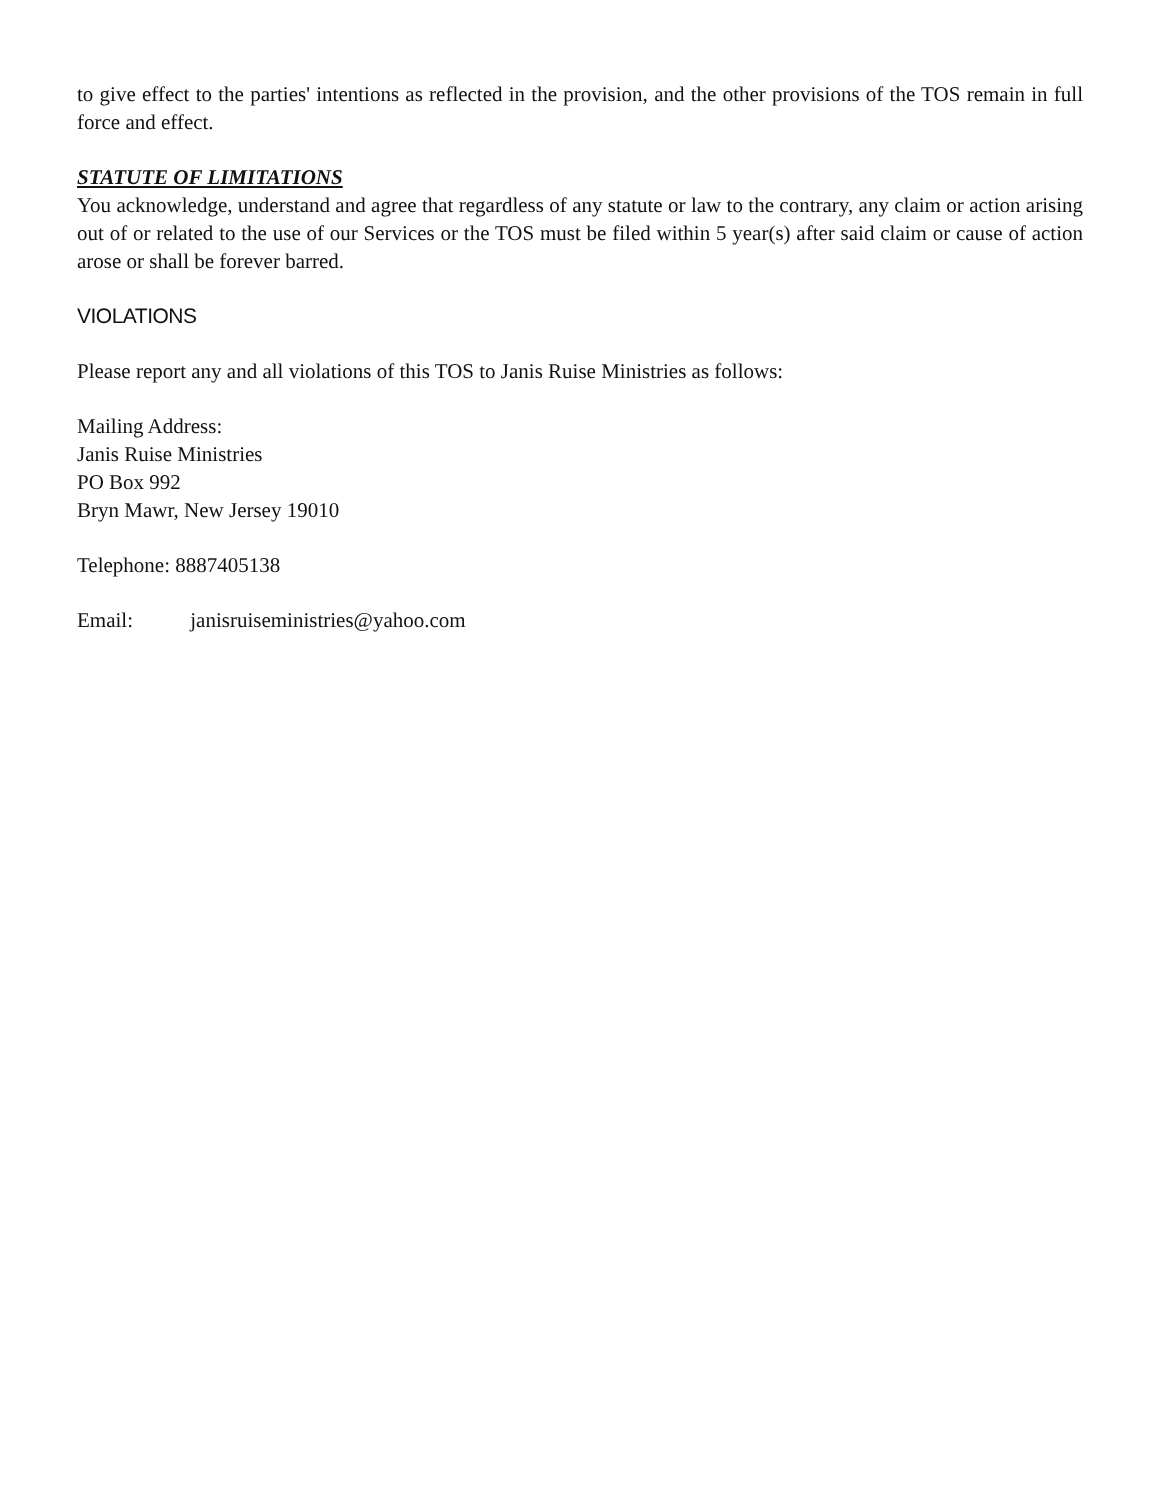to give effect to the parties' intentions as reflected in the provision, and the other provisions of the TOS remain in full force and effect.
STATUTE OF LIMITATIONS
You acknowledge, understand and agree that regardless of any statute or law to the contrary, any claim or action arising out of or related to the use of our Services or the TOS must be filed within 5 year(s) after said claim or cause of action arose or shall be forever barred.
VIOLATIONS
Please report any and all violations of this TOS to Janis Ruise Ministries as follows:
Mailing Address:
Janis Ruise Ministries
PO Box 992
Bryn Mawr, New Jersey 19010
Telephone: 8887405138
Email: janisruiseministries@yahoo.com